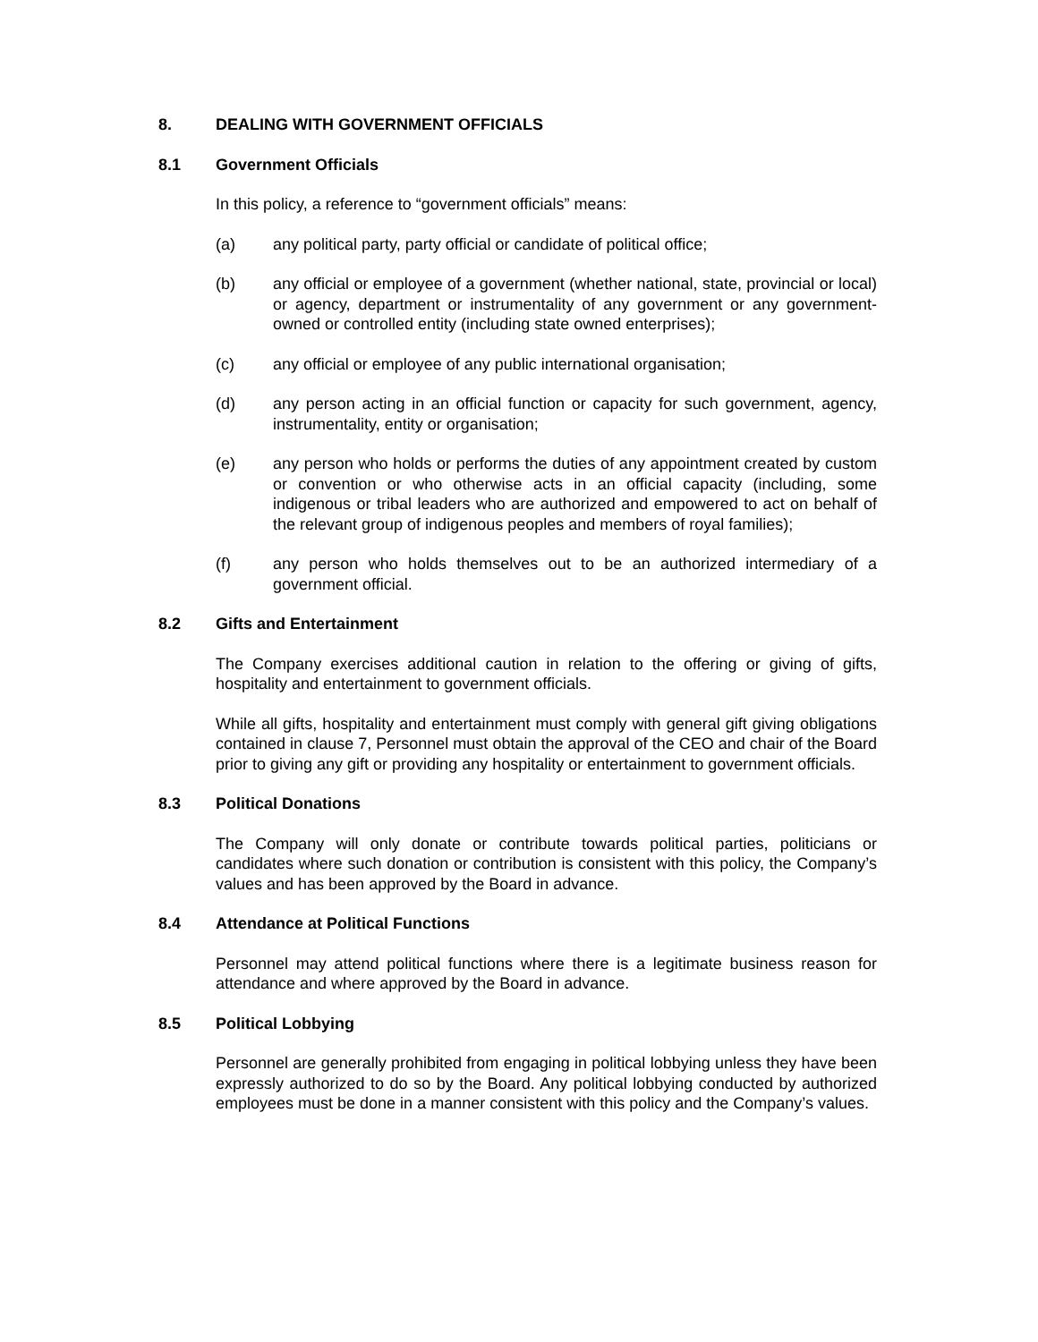8. DEALING WITH GOVERNMENT OFFICIALS
8.1 Government Officials
In this policy, a reference to “government officials” means:
(a) any political party, party official or candidate of political office;
(b) any official or employee of a government (whether national, state, provincial or local) or agency, department or instrumentality of any government or any government-owned or controlled entity (including state owned enterprises);
(c) any official or employee of any public international organisation;
(d) any person acting in an official function or capacity for such government, agency, instrumentality, entity or organisation;
(e) any person who holds or performs the duties of any appointment created by custom or convention or who otherwise acts in an official capacity (including, some indigenous or tribal leaders who are authorized and empowered to act on behalf of the relevant group of indigenous peoples and members of royal families);
(f) any person who holds themselves out to be an authorized intermediary of a government official.
8.2 Gifts and Entertainment
The Company exercises additional caution in relation to the offering or giving of gifts, hospitality and entertainment to government officials.
While all gifts, hospitality and entertainment must comply with general gift giving obligations contained in clause 7, Personnel must obtain the approval of the CEO and chair of the Board prior to giving any gift or providing any hospitality or entertainment to government officials.
8.3 Political Donations
The Company will only donate or contribute towards political parties, politicians or candidates where such donation or contribution is consistent with this policy, the Company’s values and has been approved by the Board in advance.
8.4 Attendance at Political Functions
Personnel may attend political functions where there is a legitimate business reason for attendance and where approved by the Board in advance.
8.5 Political Lobbying
Personnel are generally prohibited from engaging in political lobbying unless they have been expressly authorized to do so by the Board. Any political lobbying conducted by authorized employees must be done in a manner consistent with this policy and the Company’s values.